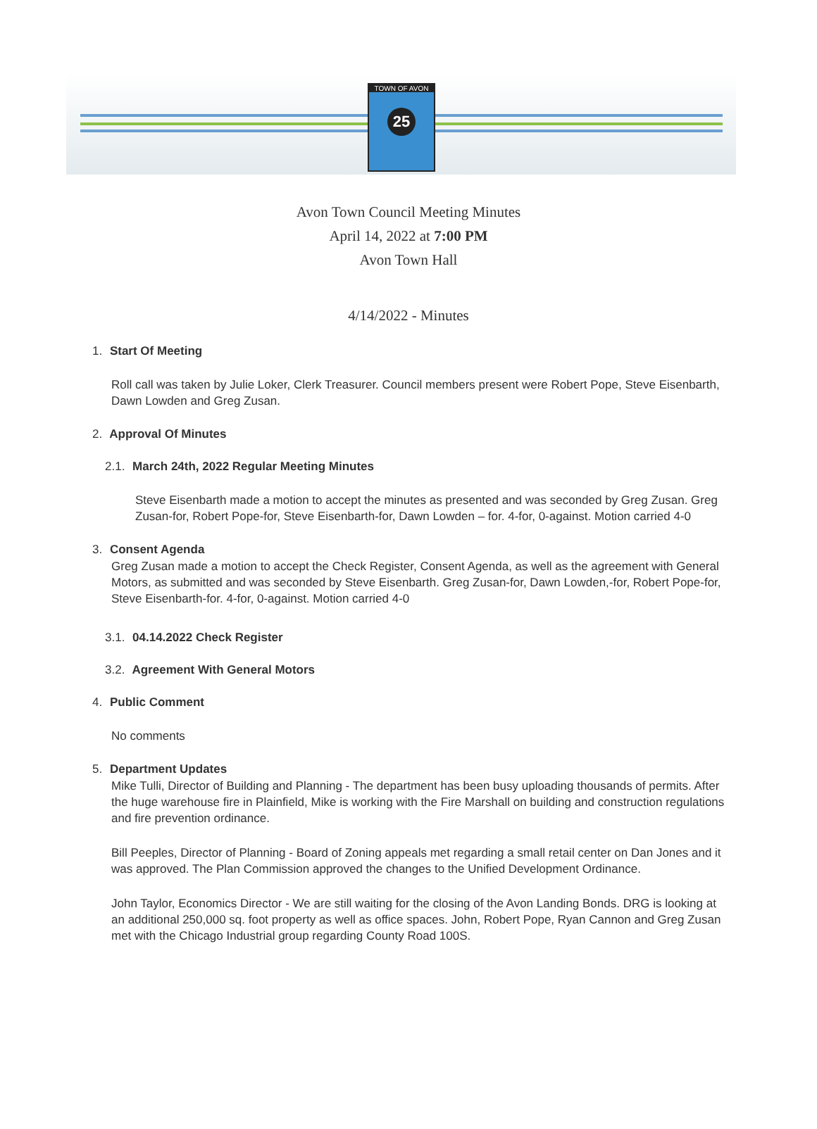TOWN OF AVON
25
Avon Town Council Meeting Minutes
April 14, 2022 at 7:00 PM
Avon Town Hall
4/14/2022 - Minutes
1. Start Of Meeting
Roll call was taken by Julie Loker, Clerk Treasurer. Council members present were Robert Pope, Steve Eisenbarth, Dawn Lowden and Greg Zusan.
2. Approval Of Minutes
2.1. March 24th, 2022 Regular Meeting Minutes
Steve Eisenbarth made a motion to accept the minutes as presented and was seconded by Greg Zusan. Greg Zusan-for, Robert Pope-for, Steve Eisenbarth-for, Dawn Lowden – for. 4-for, 0-against. Motion carried 4-0
3. Consent Agenda
Greg Zusan made a motion to accept the Check Register, Consent Agenda, as well as the agreement with General Motors, as submitted and was seconded by Steve Eisenbarth. Greg Zusan-for, Dawn Lowden,-for, Robert Pope-for, Steve Eisenbarth-for. 4-for, 0-against. Motion carried 4-0
3.1. 04.14.2022 Check Register
3.2. Agreement With General Motors
4. Public Comment
No comments
5. Department Updates
Mike Tulli, Director of Building and Planning - The department has been busy uploading thousands of permits. After the huge warehouse fire in Plainfield, Mike is working with the Fire Marshall on building and construction regulations and fire prevention ordinance.
Bill Peeples, Director of Planning - Board of Zoning appeals met regarding a small retail center on Dan Jones and it was approved. The Plan Commission approved the changes to the Unified Development Ordinance.
John Taylor, Economics Director - We are still waiting for the closing of the Avon Landing Bonds. DRG is looking at an additional 250,000 sq. foot property as well as office spaces. John, Robert Pope, Ryan Cannon and Greg Zusan met with the Chicago Industrial group regarding County Road 100S.